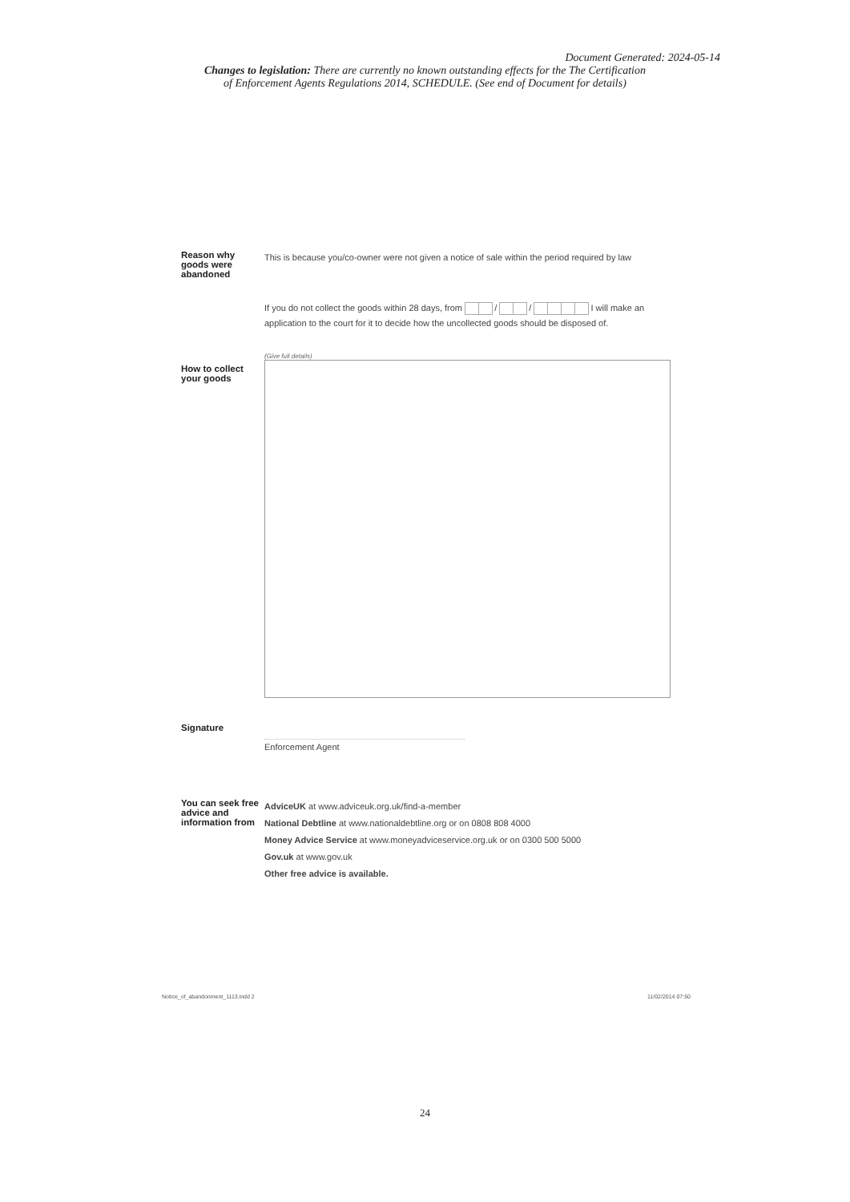Document Generated: 2024-05-14
Changes to legislation: There are currently no known outstanding effects for the The Certification
of Enforcement Agents Regulations 2014, SCHEDULE. (See end of Document for details)
Reason why goods were abandoned
This is because you/co-owner were not given a notice of sale within the period required by law
If you do not collect the goods within 28 days, from / / I will make an
application to the court for it to decide how the uncollected goods should be disposed of.
How to collect your goods
(Give full details)
Signature
Enforcement Agent
You can seek free advice and information from
AdviceUK at www.adviceuk.org.uk/find-a-member
National Debtline at www.nationaldebtline.org or on 0808 808 4000
Money Advice Service at www.moneyadviceservice.org.uk or on 0300 500 5000
Gov.uk at www.gov.uk
Other free advice is available.
Notice_of_abandonment_1113.indd 2
11/02/2014 07:50
24